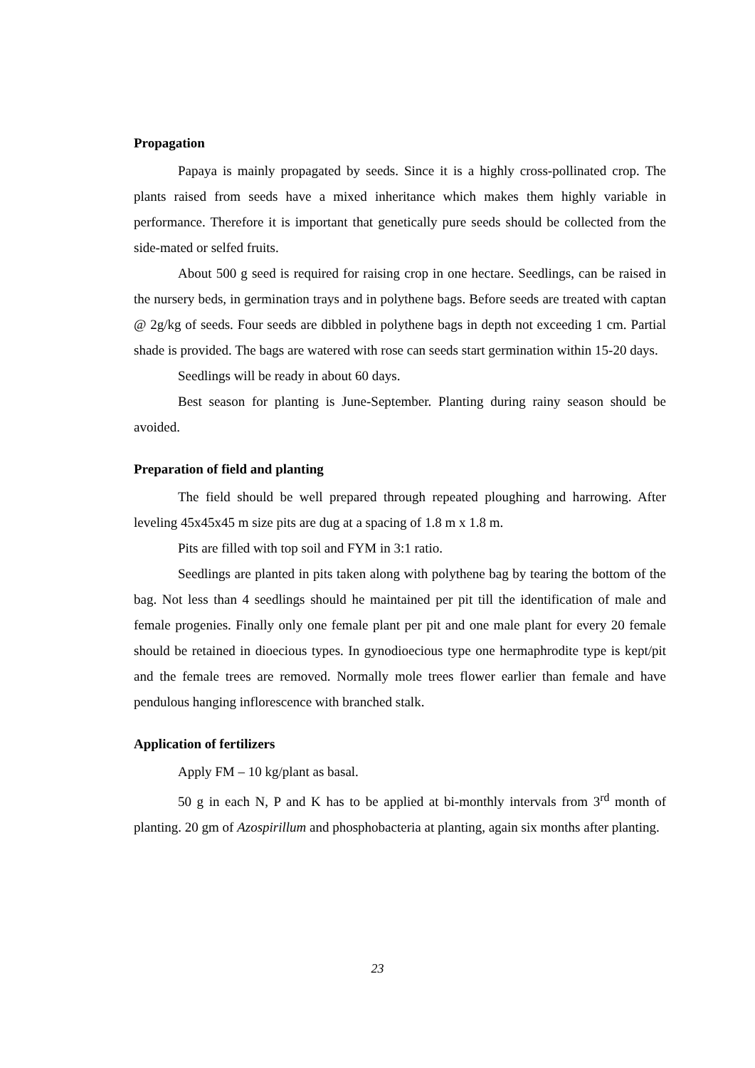Propagation
Papaya is mainly propagated by seeds. Since it is a highly cross-pollinated crop. The plants raised from seeds have a mixed inheritance which makes them highly variable in performance. Therefore it is important that genetically pure seeds should be collected from the side-mated or selfed fruits.
About 500 g seed is required for raising crop in one hectare. Seedlings, can be raised in the nursery beds, in germination trays and in polythene bags. Before seeds are treated with captan @ 2g/kg of seeds. Four seeds are dibbled in polythene bags in depth not exceeding 1 cm. Partial shade is provided. The bags are watered with rose can seeds start germination within 15-20 days.
Seedlings will be ready in about 60 days.
Best season for planting is June-September. Planting during rainy season should be avoided.
Preparation of field and planting
The field should be well prepared through repeated ploughing and harrowing. After leveling 45x45x45 m size pits are dug at a spacing of 1.8 m x 1.8 m.
Pits are filled with top soil and FYM in 3:1 ratio.
Seedlings are planted in pits taken along with polythene bag by tearing the bottom of the bag. Not less than 4 seedlings should he maintained per pit till the identification of male and female progenies. Finally only one female plant per pit and one male plant for every 20 female should be retained in dioecious types. In gynodioecious type one hermaphrodite type is kept/pit and the female trees are removed. Normally mole trees flower earlier than female and have pendulous hanging inflorescence with branched stalk.
Application of fertilizers
Apply FM – 10 kg/plant as basal.
50 g in each N, P and K has to be applied at bi-monthly intervals from 3<sup>rd</sup> month of planting. 20 gm of Azospirillum and phosphobacteria at planting, again six months after planting.
23